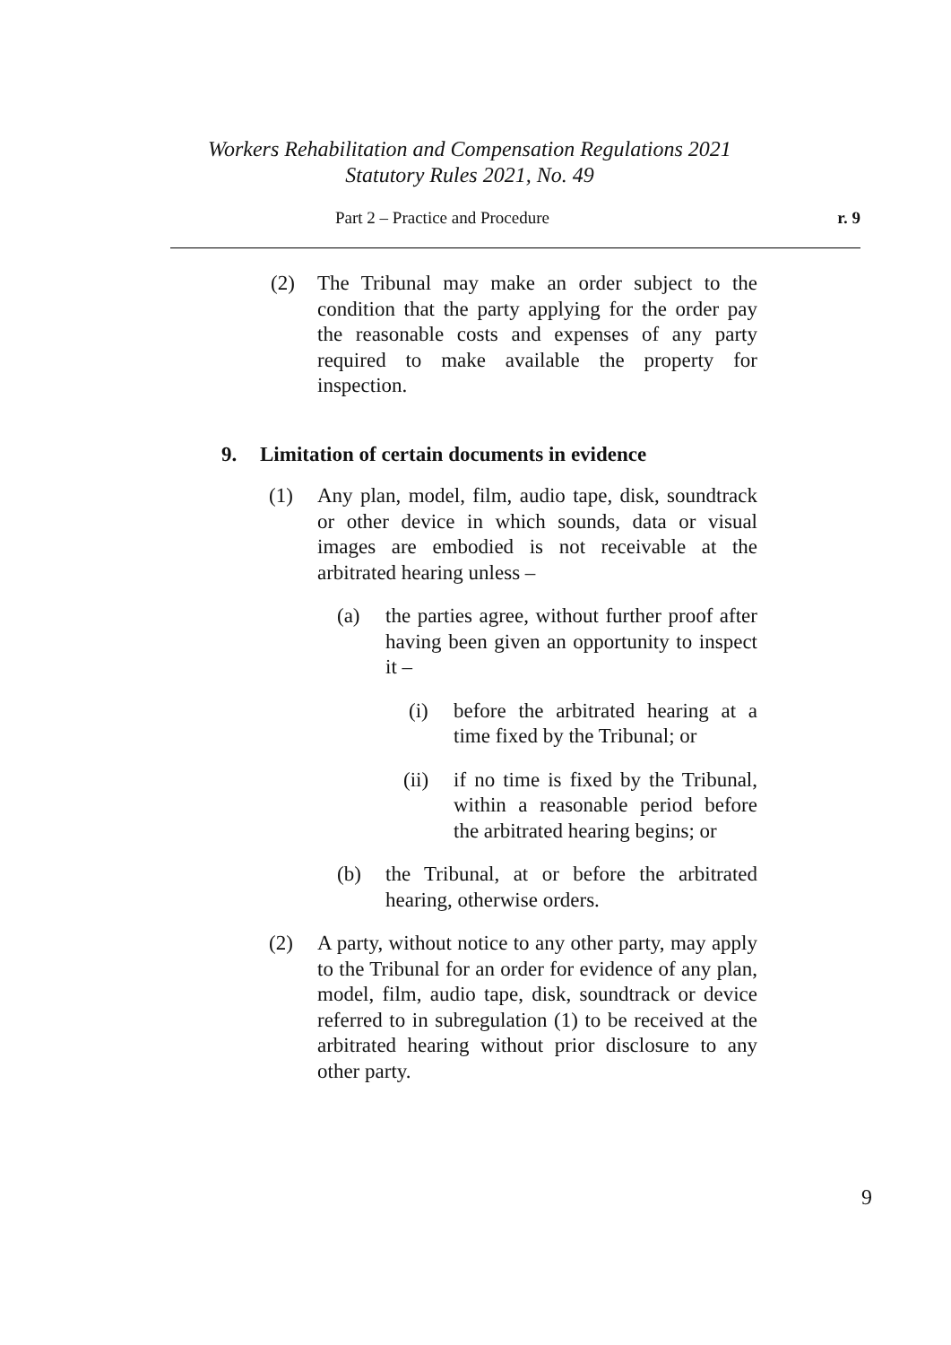Workers Rehabilitation and Compensation Regulations 2021
Statutory Rules 2021, No. 49
Part 2 – Practice and Procedure r. 9
(2) The Tribunal may make an order subject to the condition that the party applying for the order pay the reasonable costs and expenses of any party required to make available the property for inspection.
9. Limitation of certain documents in evidence
(1) Any plan, model, film, audio tape, disk, soundtrack or other device in which sounds, data or visual images are embodied is not receivable at the arbitrated hearing unless –
(a) the parties agree, without further proof after having been given an opportunity to inspect it –
(i) before the arbitrated hearing at a time fixed by the Tribunal; or
(ii) if no time is fixed by the Tribunal, within a reasonable period before the arbitrated hearing begins; or
(b) the Tribunal, at or before the arbitrated hearing, otherwise orders.
(2) A party, without notice to any other party, may apply to the Tribunal for an order for evidence of any plan, model, film, audio tape, disk, soundtrack or device referred to in subregulation (1) to be received at the arbitrated hearing without prior disclosure to any other party.
9